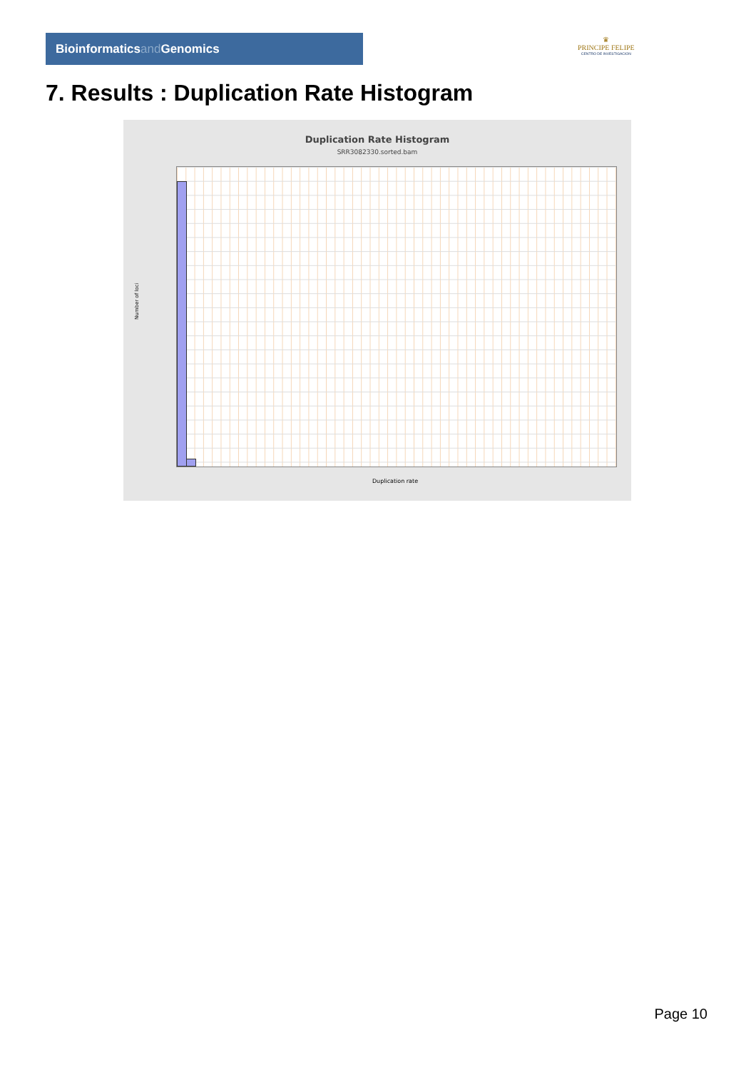Bioinformaticsand Genomics
♛
PRINCIPE FELIPE
CENTRO DE INVESTIGACION
7. Results : Duplication Rate Histogram
Duplication Rate Histogram
SRR3082330.sorted.bam
Number of loci
Duplication rate
Page 10